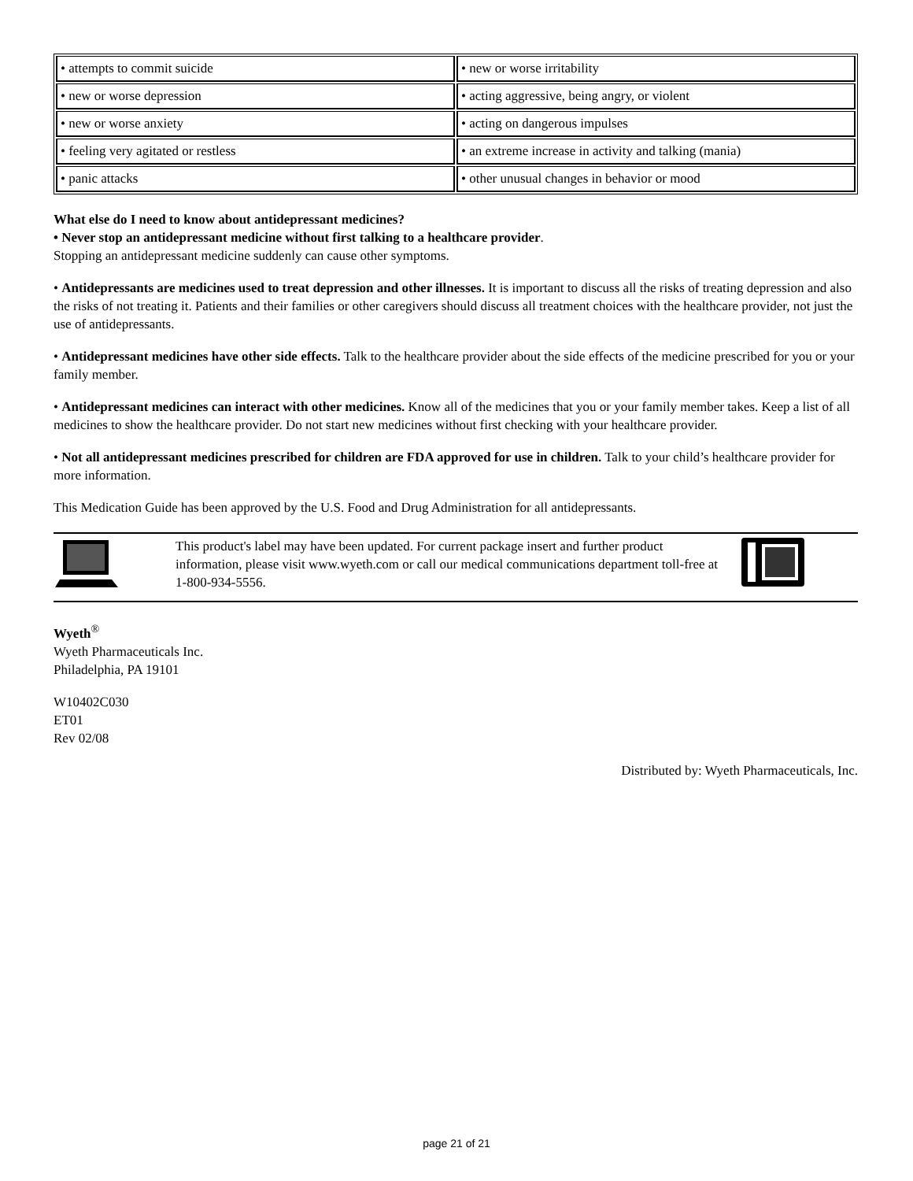| • attempts to commit suicide | • new or worse irritability |
| • new or worse depression | • acting aggressive, being angry, or violent |
| • new or worse anxiety | • acting on dangerous impulses |
| • feeling very agitated or restless | • an extreme increase in activity and talking (mania) |
| • panic attacks | • other unusual changes in behavior or mood |
What else do I need to know about antidepressant medicines?
• Never stop an antidepressant medicine without first talking to a healthcare provider.
Stopping an antidepressant medicine suddenly can cause other symptoms.
• Antidepressants are medicines used to treat depression and other illnesses. It is important to discuss all the risks of treating depression and also the risks of not treating it. Patients and their families or other caregivers should discuss all treatment choices with the healthcare provider, not just the use of antidepressants.
• Antidepressant medicines have other side effects. Talk to the healthcare provider about the side effects of the medicine prescribed for you or your family member.
• Antidepressant medicines can interact with other medicines. Know all of the medicines that you or your family member takes. Keep a list of all medicines to show the healthcare provider. Do not start new medicines without first checking with your healthcare provider.
• Not all antidepressant medicines prescribed for children are FDA approved for use in children. Talk to your child’s healthcare provider for more information.
This Medication Guide has been approved by the U.S. Food and Drug Administration for all antidepressants.
This product's label may have been updated. For current package insert and further product information, please visit www.wyeth.com or call our medical communications department toll-free at 1-800-934-5556.
Wyeth<sup>®</sup>
Wyeth Pharmaceuticals Inc.
Philadelphia, PA 19101
W10402C030
ET01
Rev 02/08
Distributed by: Wyeth Pharmaceuticals, Inc.
page 21 of 21